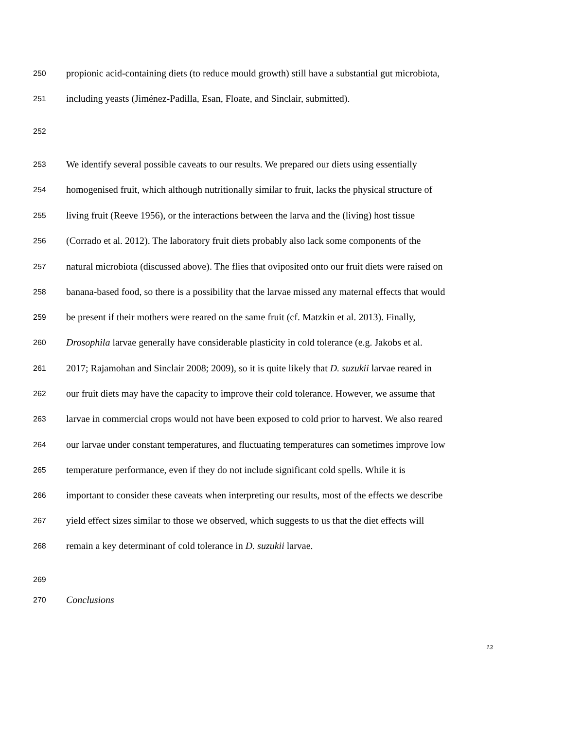250 propionic acid-containing diets (to reduce mould growth) still have a substantial gut microbiota,
251 including yeasts (Jiménez-Padilla, Esan, Floate, and Sinclair, submitted).
252
253 We identify several possible caveats to our results. We prepared our diets using essentially
254 homogenised fruit, which although nutritionally similar to fruit, lacks the physical structure of
255 living fruit (Reeve 1956), or the interactions between the larva and the (living) host tissue
256 (Corrado et al. 2012). The laboratory fruit diets probably also lack some components of the
257 natural microbiota (discussed above). The flies that oviposited onto our fruit diets were raised on
258 banana-based food, so there is a possibility that the larvae missed any maternal effects that would
259 be present if their mothers were reared on the same fruit (cf. Matzkin et al. 2013). Finally,
260 Drosophila larvae generally have considerable plasticity in cold tolerance (e.g. Jakobs et al.
261 2017; Rajamohan and Sinclair 2008; 2009), so it is quite likely that D. suzukii larvae reared in
262 our fruit diets may have the capacity to improve their cold tolerance. However, we assume that
263 larvae in commercial crops would not have been exposed to cold prior to harvest. We also reared
264 our larvae under constant temperatures, and fluctuating temperatures can sometimes improve low
265 temperature performance, even if they do not include significant cold spells. While it is
266 important to consider these caveats when interpreting our results, most of the effects we describe
267 yield effect sizes similar to those we observed, which suggests to us that the diet effects will
268 remain a key determinant of cold tolerance in D. suzukii larvae.
269
270 Conclusions
13